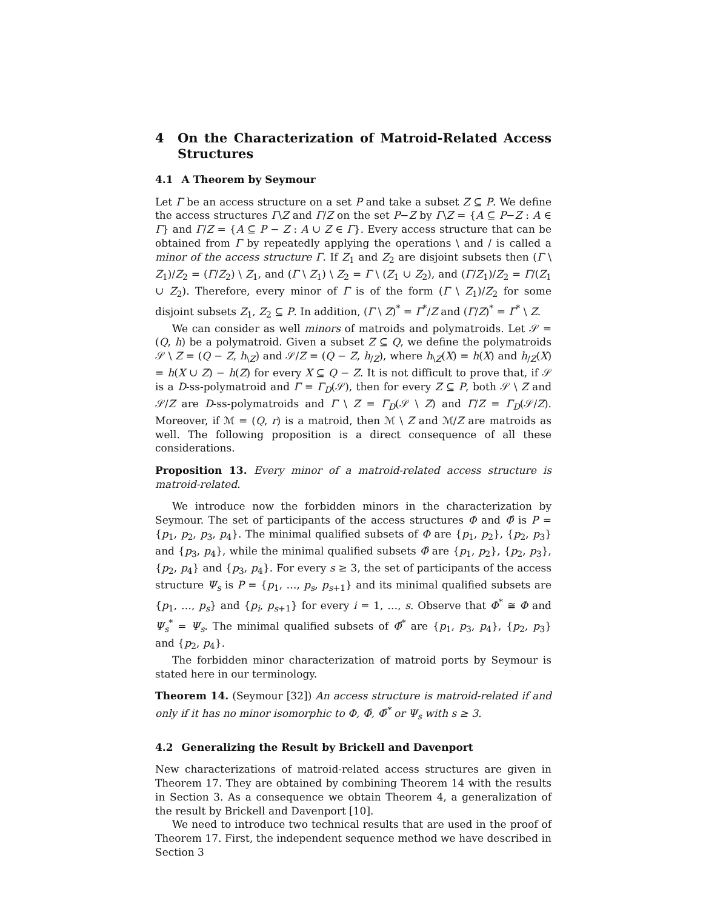4 On the Characterization of Matroid-Related Access Structures
4.1 A Theorem by Seymour
Let Γ be an access structure on a set P and take a subset Z ⊆ P. We define the access structures Γ\Z and Γ/Z on the set P−Z by Γ\Z = {A ⊆ P−Z : A ∈ Γ} and Γ/Z = {A ⊆ P − Z : A ∪ Z ∈ Γ}. Every access structure that can be obtained from Γ by repeatedly applying the operations \ and / is called a minor of the access structure Γ. If Z<sub>1</sub> and Z<sub>2</sub> are disjoint subsets then (Γ \ Z<sub>1</sub>)/Z<sub>2</sub> = (Γ/Z<sub>2</sub>) \ Z<sub>1</sub>, and (Γ \ Z<sub>1</sub>) \ Z<sub>2</sub> = Γ \ (Z<sub>1</sub> ∪ Z<sub>2</sub>), and (Γ/Z<sub>1</sub>)/Z<sub>2</sub> = Γ/(Z<sub>1</sub> ∪ Z<sub>2</sub>). Therefore, every minor of Γ is of the form (Γ \ Z<sub>1</sub>)/Z<sub>2</sub> for some disjoint subsets Z<sub>1</sub>, Z<sub>2</sub> ⊆ P. In addition, (Γ \ Z)<sup>*</sup> = Γ<sup>*</sup>/Z and (Γ/Z)<sup>*</sup> = Γ<sup>*</sup> \ Z.
We can consider as well minors of matroids and polymatroids. Let 𝒮 = (Q, h) be a polymatroid. Given a subset Z ⊆ Q, we define the polymatroids 𝒮 \ Z = (Q − Z, h<sub>\Z</sub>) and 𝒮/Z = (Q − Z, h<sub>/Z</sub>), where h<sub>\Z</sub>(X) = h(X) and h<sub>/Z</sub>(X) = h(X ∪ Z) − h(Z) for every X ⊆ Q − Z. It is not difficult to prove that, if 𝒮 is a D-ss-polymatroid and Γ = Γ<sub>D</sub>(𝒮), then for every Z ⊆ P, both 𝒮 \ Z and 𝒮/Z are D-ss-polymatroids and Γ \ Z = Γ<sub>D</sub>(𝒮 \ Z) and Γ/Z = Γ<sub>D</sub>(𝒮/Z). Moreover, if ℳ = (Q, r) is a matroid, then ℳ \ Z and ℳ/Z are matroids as well. The following proposition is a direct consequence of all these considerations.
Proposition 13. Every minor of a matroid-related access structure is matroid-related.
We introduce now the forbidden minors in the characterization by Seymour. The set of participants of the access structures Φ and Φ̂ is P = {p<sub>1</sub>, p<sub>2</sub>, p<sub>3</sub>, p<sub>4</sub>}. The minimal qualified subsets of Φ are {p<sub>1</sub>, p<sub>2</sub>}, {p<sub>2</sub>, p<sub>3</sub>} and {p<sub>3</sub>, p<sub>4</sub>}, while the minimal qualified subsets Φ̂ are {p<sub>1</sub>, p<sub>2</sub>}, {p<sub>2</sub>, p<sub>3</sub>}, {p<sub>2</sub>, p<sub>4</sub>} and {p<sub>3</sub>, p<sub>4</sub>}. For every s ≥ 3, the set of participants of the access structure Ψ<sub>s</sub> is P = {p<sub>1</sub>, …, p<sub>s</sub>, p<sub>s+1</sub>} and its minimal qualified subsets are {p<sub>1</sub>, …, p<sub>s</sub>} and {p<sub>i</sub>, p<sub>s+1</sub>} for every i = 1, …, s. Observe that Φ<sup>*</sup> ≅ Φ and Ψ<sub>s</sub><sup>*</sup> = Ψ<sub>s</sub>. The minimal qualified subsets of Φ̂<sup>*</sup> are {p<sub>1</sub>, p<sub>3</sub>, p<sub>4</sub>}, {p<sub>2</sub>, p<sub>3</sub>} and {p<sub>2</sub>, p<sub>4</sub>}.
The forbidden minor characterization of matroid ports by Seymour is stated here in our terminology.
Theorem 14. (Seymour [32]) An access structure is matroid-related if and only if it has no minor isomorphic to Φ, Φ̂, Φ̂<sup>*</sup> or Ψ<sub>s</sub> with s ≥ 3.
4.2 Generalizing the Result by Brickell and Davenport
New characterizations of matroid-related access structures are given in Theorem 17. They are obtained by combining Theorem 14 with the results in Section 3. As a consequence we obtain Theorem 4, a generalization of the result by Brickell and Davenport [10].
We need to introduce two technical results that are used in the proof of Theorem 17. First, the independent sequence method we have described in Section 3